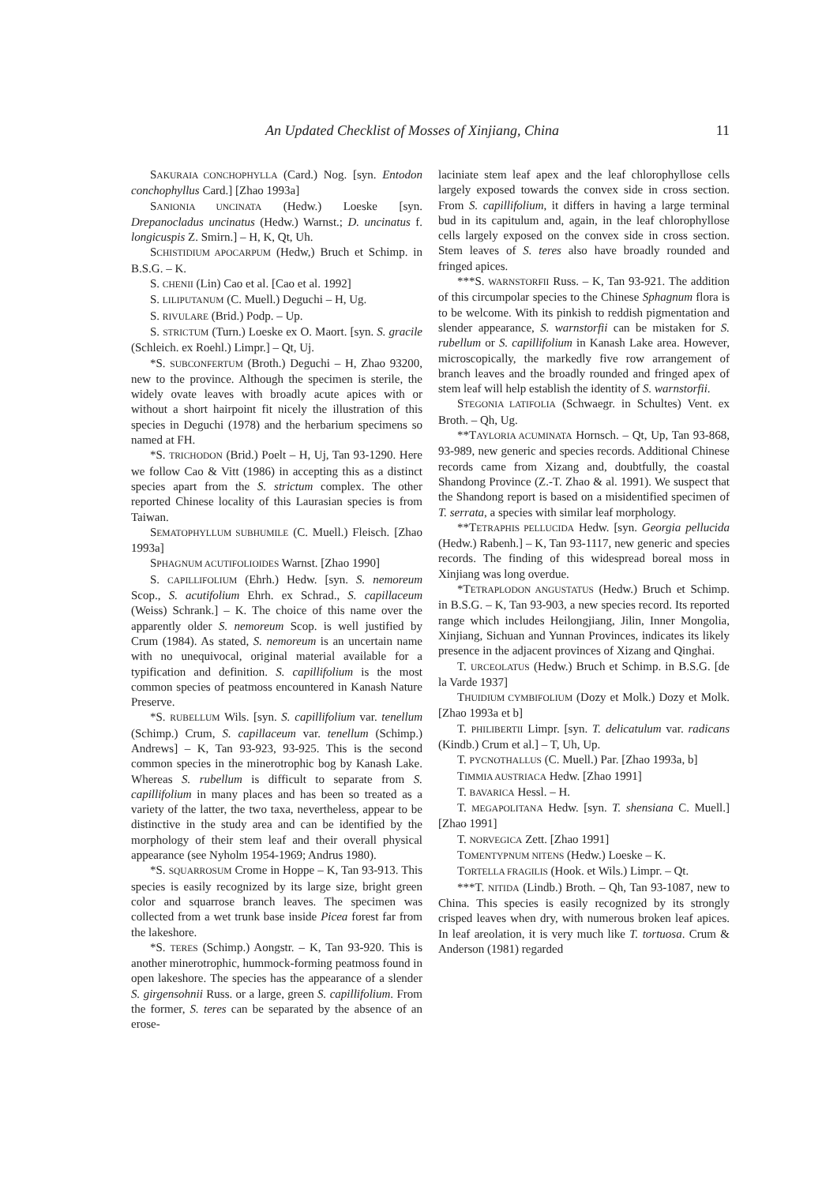An Updated Checklist of Mosses of Xinjiang, China 11
SAKURAIA CONCHOPHYLLA (Card.) Nog. [syn. Entodon conchophyllus Card.] [Zhao 1993a]
SANIONIA UNCINATA (Hedw.) Loeske [syn. Drepanocladus uncinatus (Hedw.) Warnst.; D. uncinatus f. longicuspis Z. Smirn.] – H, K, Qt, Uh.
SCHISTIDIUM APOCARPUM (Hedw,) Bruch et Schimp. in B.S.G. – K.
S. CHENII (Lin) Cao et al. [Cao et al. 1992]
S. LILIPUTANUM (C. Muell.) Deguchi – H, Ug.
S. RIVULARE (Brid.) Podp. – Up.
S. STRICTUM (Turn.) Loeske ex O. Maort. [syn. S. gracile (Schleich. ex Roehl.) Limpr.] – Qt, Uj.
*S. SUBCONFERTUM (Broth.) Deguchi – H, Zhao 93200, new to the province. Although the specimen is sterile, the widely ovate leaves with broadly acute apices with or without a short hairpoint fit nicely the illustration of this species in Deguchi (1978) and the herbarium specimens so named at FH.
*S. TRICHODON (Brid.) Poelt – H, Uj, Tan 93-1290. Here we follow Cao & Vitt (1986) in accepting this as a distinct species apart from the S. strictum complex. The other reported Chinese locality of this Laurasian species is from Taiwan.
SEMATOPHYLLUM SUBHUMILE (C. Muell.) Fleisch. [Zhao 1993a]
SPHAGNUM ACUTIFOLIOIDES Warnst. [Zhao 1990]
S. CAPILLIFOLIUM (Ehrh.) Hedw. [syn. S. nemoreum Scop., S. acutifolium Ehrh. ex Schrad., S. capillaceum (Weiss) Schrank.] – K. The choice of this name over the apparently older S. nemoreum Scop. is well justified by Crum (1984). As stated, S. nemoreum is an uncertain name with no unequivocal, original material available for a typification and definition. S. capillifolium is the most common species of peatmoss encountered in Kanash Nature Preserve.
*S. RUBELLUM Wils. [syn. S. capillifolium var. tenellum (Schimp.) Crum, S. capillaceum var. tenellum (Schimp.) Andrews] – K, Tan 93-923, 93-925. This is the second common species in the minerotrophic bog by Kanash Lake. Whereas S. rubellum is difficult to separate from S. capillifolium in many places and has been so treated as a variety of the latter, the two taxa, nevertheless, appear to be distinctive in the study area and can be identified by the morphology of their stem leaf and their overall physical appearance (see Nyholm 1954-1969; Andrus 1980).
*S. SQUARROSUM Crome in Hoppe – K, Tan 93-913. This species is easily recognized by its large size, bright green color and squarrose branch leaves. The specimen was collected from a wet trunk base inside Picea forest far from the lakeshore.
*S. TERES (Schimp.) Aongstr. – K, Tan 93-920. This is another minerotrophic, hummock-forming peatmoss found in open lakeshore. The species has the appearance of a slender S. girgensohnii Russ. or a large, green S. capillifolium. From the former, S. teres can be separated by the absence of an erose-
laciniate stem leaf apex and the leaf chlorophyllose cells largely exposed towards the convex side in cross section. From S. capillifolium, it differs in having a large terminal bud in its capitulum and, again, in the leaf chlorophyllose cells largely exposed on the convex side in cross section. Stem leaves of S. teres also have broadly rounded and fringed apices.
***S. WARNSTORFII Russ. – K, Tan 93-921. The addition of this circumpolar species to the Chinese Sphagnum flora is to be welcome. With its pinkish to reddish pigmentation and slender appearance, S. warnstorfii can be mistaken for S. rubellum or S. capillifolium in Kanash Lake area. However, microscopically, the markedly five row arrangement of branch leaves and the broadly rounded and fringed apex of stem leaf will help establish the identity of S. warnstorfii.
STEGONIA LATIFOLIA (Schwaegr. in Schultes) Vent. ex Broth. – Qh, Ug.
**TAYLORIA ACUMINATA Hornsch. – Qt, Up, Tan 93-868, 93-989, new generic and species records. Additional Chinese records came from Xizang and, doubtfully, the coastal Shandong Province (Z.-T. Zhao & al. 1991). We suspect that the Shandong report is based on a misidentified specimen of T. serrata, a species with similar leaf morphology.
**TETRAPHIS PELLUCIDA Hedw. [syn. Georgia pellucida (Hedw.) Rabenh.] – K, Tan 93-1117, new generic and species records. The finding of this widespread boreal moss in Xinjiang was long overdue.
*TETRAPLODON ANGUSTATUS (Hedw.) Bruch et Schimp. in B.S.G. – K, Tan 93-903, a new species record. Its reported range which includes Heilongjiang, Jilin, Inner Mongolia, Xinjiang, Sichuan and Yunnan Provinces, indicates its likely presence in the adjacent provinces of Xizang and Qinghai.
T. URCEOLATUS (Hedw.) Bruch et Schimp. in B.S.G. [de la Varde 1937]
THUIDIUM CYMBIFOLIUM (Dozy et Molk.) Dozy et Molk. [Zhao 1993a et b]
T. PHILIBERTII Limpr. [syn. T. delicatulum var. radicans (Kindb.) Crum et al.] – T, Uh, Up.
T. PYCNOTHALLUS (C. Muell.) Par. [Zhao 1993a, b]
TIMMIA AUSTRIACA Hedw. [Zhao 1991]
T. BAVARICA Hessl. – H.
T. MEGAPOLITANA Hedw. [syn. T. shensiana C. Muell.] [Zhao 1991]
T. NORVEGICA Zett. [Zhao 1991]
TOMENTYPNUM NITENS (Hedw.) Loeske – K.
TORTELLA FRAGILIS (Hook. et Wils.) Limpr. – Qt.
***T. NITIDA (Lindb.) Broth. – Qh, Tan 93-1087, new to China. This species is easily recognized by its strongly crisped leaves when dry, with numerous broken leaf apices. In leaf areolation, it is very much like T. tortuosa. Crum & Anderson (1981) regarded